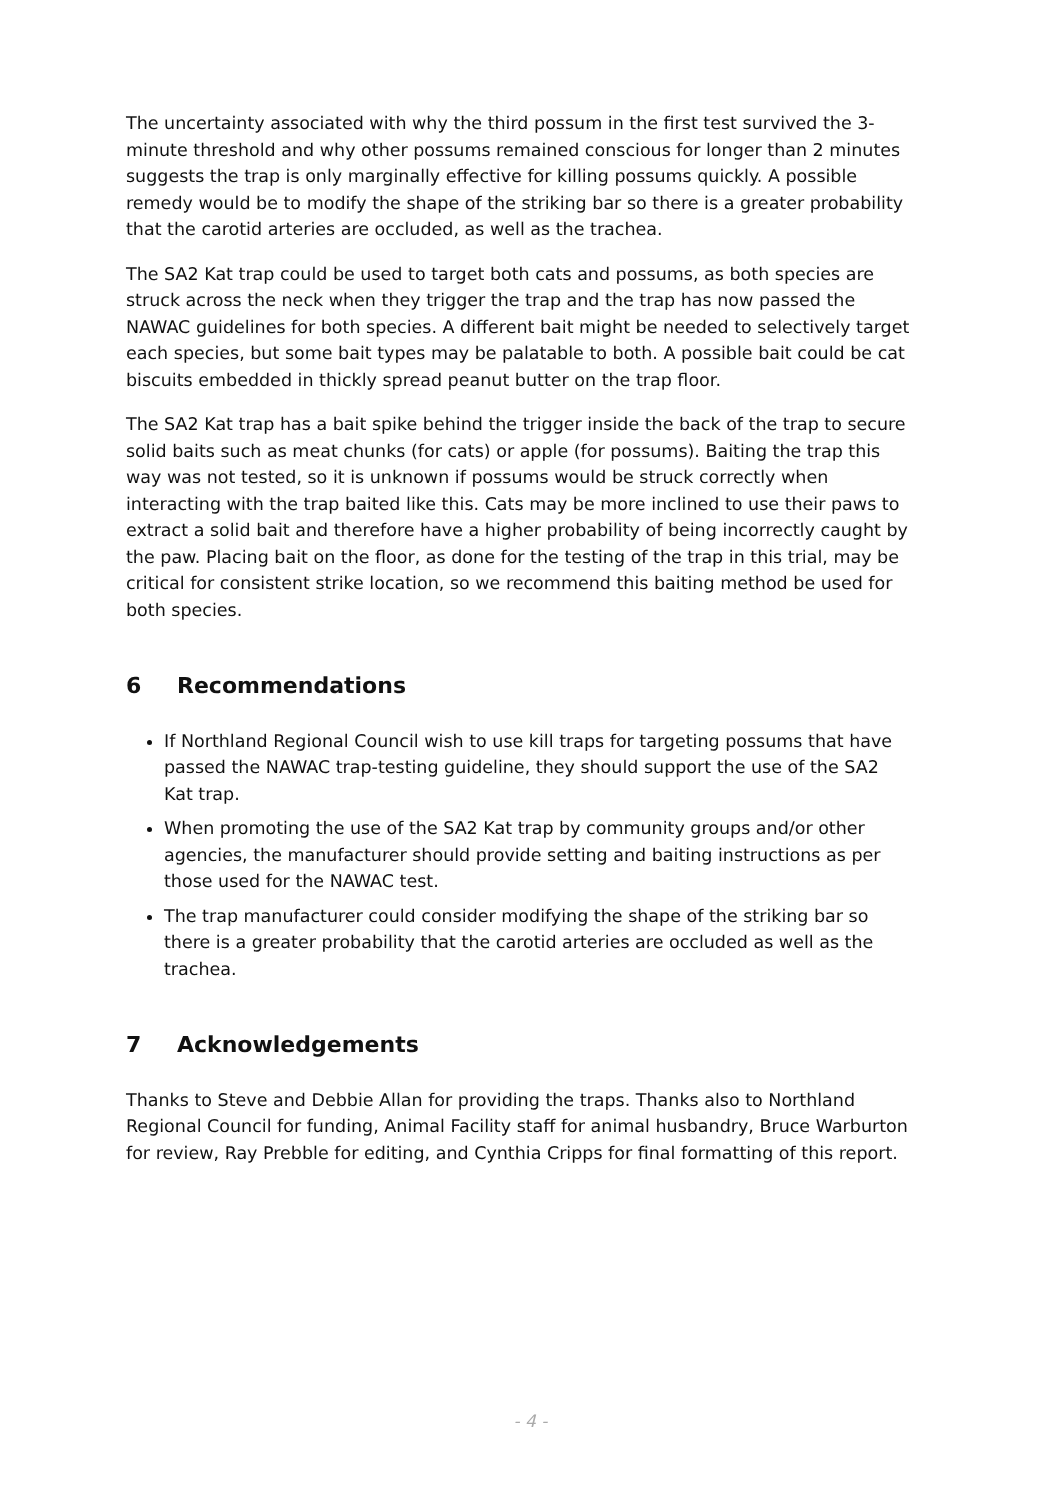The uncertainty associated with why the third possum in the first test survived the 3-minute threshold and why other possums remained conscious for longer than 2 minutes suggests the trap is only marginally effective for killing possums quickly. A possible remedy would be to modify the shape of the striking bar so there is a greater probability that the carotid arteries are occluded, as well as the trachea.
The SA2 Kat trap could be used to target both cats and possums, as both species are struck across the neck when they trigger the trap and the trap has now passed the NAWAC guidelines for both species. A different bait might be needed to selectively target each species, but some bait types may be palatable to both. A possible bait could be cat biscuits embedded in thickly spread peanut butter on the trap floor.
The SA2 Kat trap has a bait spike behind the trigger inside the back of the trap to secure solid baits such as meat chunks (for cats) or apple (for possums). Baiting the trap this way was not tested, so it is unknown if possums would be struck correctly when interacting with the trap baited like this. Cats may be more inclined to use their paws to extract a solid bait and therefore have a higher probability of being incorrectly caught by the paw. Placing bait on the floor, as done for the testing of the trap in this trial, may be critical for consistent strike location, so we recommend this baiting method be used for both species.
6 Recommendations
If Northland Regional Council wish to use kill traps for targeting possums that have passed the NAWAC trap-testing guideline, they should support the use of the SA2 Kat trap.
When promoting the use of the SA2 Kat trap by community groups and/or other agencies, the manufacturer should provide setting and baiting instructions as per those used for the NAWAC test.
The trap manufacturer could consider modifying the shape of the striking bar so there is a greater probability that the carotid arteries are occluded as well as the trachea.
7 Acknowledgements
Thanks to Steve and Debbie Allan for providing the traps. Thanks also to Northland Regional Council for funding, Animal Facility staff for animal husbandry, Bruce Warburton for review, Ray Prebble for editing, and Cynthia Cripps for final formatting of this report.
- 4 -